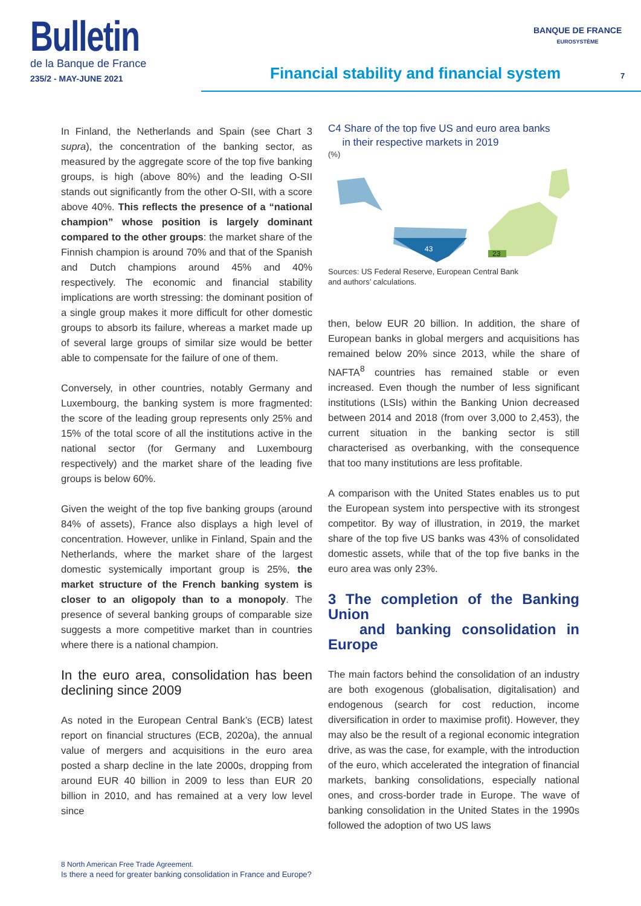Bulletin
de la Banque de France
235/2 - MAY-JUNE 2021
BANQUE DE FRANCE
EUROSYSTÈME
Financial stability and financial system
7
In Finland, the Netherlands and Spain (see Chart 3 supra), the concentration of the banking sector, as measured by the aggregate score of the top five banking groups, is high (above 80%) and the leading O-SII stands out significantly from the other O-SII, with a score above 40%. This reflects the presence of a “national champion” whose position is largely dominant compared to the other groups: the market share of the Finnish champion is around 70% and that of the Spanish and Dutch champions around 45% and 40% respectively. The economic and financial stability implications are worth stressing: the dominant position of a single group makes it more difficult for other domestic groups to absorb its failure, whereas a market made up of several large groups of similar size would be better able to compensate for the failure of one of them.
Conversely, in other countries, notably Germany and Luxembourg, the banking system is more fragmented: the score of the leading group represents only 25% and 15% of the total score of all the institutions active in the national sector (for Germany and Luxembourg respectively) and the market share of the leading five groups is below 60%.
Given the weight of the top five banking groups (around 84% of assets), France also displays a high level of concentration. However, unlike in Finland, Spain and the Netherlands, where the market share of the largest domestic systemically important group is 25%, the market structure of the French banking system is closer to an oligopoly than to a monopoly. The presence of several banking groups of comparable size suggests a more competitive market than in countries where there is a national champion.
In the euro area, consolidation has been declining since 2009
As noted in the European Central Bank’s (ECB) latest report on financial structures (ECB, 2020a), the annual value of mergers and acquisitions in the euro area posted a sharp decline in the late 2000s, dropping from around EUR 40 billion in 2009 to less than EUR 20 billion in 2010, and has remained at a very low level since
C4 Share of the top five US and euro area banks
in their respective markets in 2019
(%)
43
23
Sources: US Federal Reserve, European Central Bank
and authors’ calculations.
then, below EUR 20 billion. In addition, the share of European banks in global mergers and acquisitions has remained below 20% since 2013, while the share of NAFTA<sup>8</sup> countries has remained stable or even increased. Even though the number of less significant institutions (LSIs) within the Banking Union decreased between 2014 and 2018 (from over 3,000 to 2,453), the current situation in the banking sector is still characterised as overbanking, with the consequence that too many institutions are less profitable.
A comparison with the United States enables us to put the European system into perspective with its strongest competitor. By way of illustration, in 2019, the market share of the top five US banks was 43% of consolidated domestic assets, while that of the top five banks in the euro area was only 23%.
3 The completion of the Banking Union
and banking consolidation in Europe
The main factors behind the consolidation of an industry are both exogenous (globalisation, digitalisation) and endogenous (search for cost reduction, income diversification in order to maximise profit). However, they may also be the result of a regional economic integration drive, as was the case, for example, with the introduction of the euro, which accelerated the integration of financial markets, banking consolidations, especially national ones, and cross-border trade in Europe. The wave of banking consolidation in the United States in the 1990s followed the adoption of two US laws
8 North American Free Trade Agreement.
Is there a need for greater banking consolidation in France and Europe?